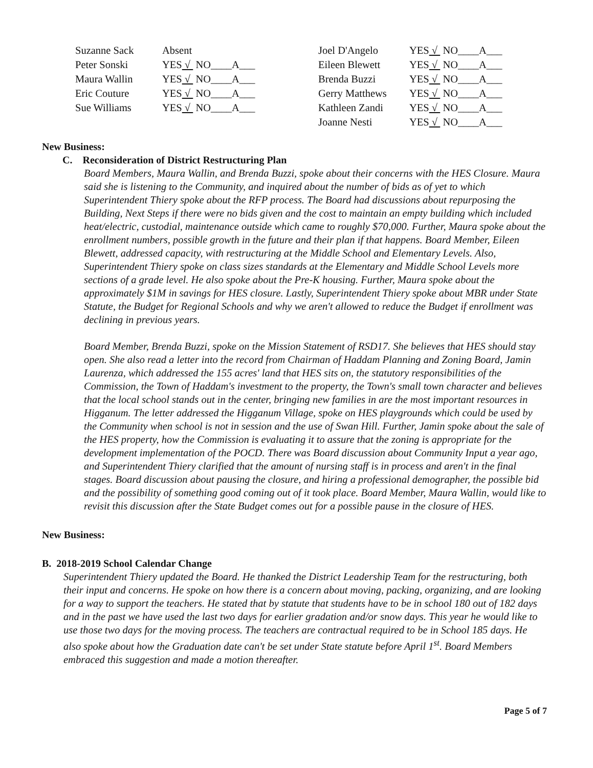| Suzanne Sack | Absent | Joel D'Angelo | YES √ NO____A___ |
| Peter Sonski | YES √ NO____A___ | Eileen Blewett | YES √ NO____A___ |
| Maura Wallin | YES √ NO____A___ | Brenda Buzzi | YES √ NO____A___ |
| Eric Couture | YES √ NO____A___ | Gerry Matthews | YES √ NO____A___ |
| Sue Williams | YES √ NO____A___ | Kathleen Zandi | YES √ NO____A___ |
| | | Joanne Nesti | YES √ NO____A___ |
New Business:
C. Reconsideration of District Restructuring Plan
Board Members, Maura Wallin, and Brenda Buzzi, spoke about their concerns with the HES Closure. Maura said she is listening to the Community, and inquired about the number of bids as of yet to which Superintendent Thiery spoke about the RFP process. The Board had discussions about repurposing the Building, Next Steps if there were no bids given and the cost to maintain an empty building which included heat/electric, custodial, maintenance outside which came to roughly $70,000. Further, Maura spoke about the enrollment numbers, possible growth in the future and their plan if that happens. Board Member, Eileen Blewett, addressed capacity, with restructuring at the Middle School and Elementary Levels. Also, Superintendent Thiery spoke on class sizes standards at the Elementary and Middle School Levels more sections of a grade level. He also spoke about the Pre-K housing. Further, Maura spoke about the approximately $1M in savings for HES closure. Lastly, Superintendent Thiery spoke about MBR under State Statute, the Budget for Regional Schools and why we aren't allowed to reduce the Budget if enrollment was declining in previous years.
Board Member, Brenda Buzzi, spoke on the Mission Statement of RSD17. She believes that HES should stay open. She also read a letter into the record from Chairman of Haddam Planning and Zoning Board, Jamin Laurenza, which addressed the 155 acres' land that HES sits on, the statutory responsibilities of the Commission, the Town of Haddam's investment to the property, the Town's small town character and believes that the local school stands out in the center, bringing new families in are the most important resources in Higganum. The letter addressed the Higganum Village, spoke on HES playgrounds which could be used by the Community when school is not in session and the use of Swan Hill. Further, Jamin spoke about the sale of the HES property, how the Commission is evaluating it to assure that the zoning is appropriate for the development implementation of the POCD. There was Board discussion about Community Input a year ago, and Superintendent Thiery clarified that the amount of nursing staff is in process and aren't in the final stages. Board discussion about pausing the closure, and hiring a professional demographer, the possible bid and the possibility of something good coming out of it took place. Board Member, Maura Wallin, would like to revisit this discussion after the State Budget comes out for a possible pause in the closure of HES.
New Business:
B. 2018-2019 School Calendar Change
Superintendent Thiery updated the Board. He thanked the District Leadership Team for the restructuring, both their input and concerns. He spoke on how there is a concern about moving, packing, organizing, and are looking for a way to support the teachers. He stated that by statute that students have to be in school 180 out of 182 days and in the past we have used the last two days for earlier gradation and/or snow days. This year he would like to use those two days for the moving process. The teachers are contractual required to be in School 185 days. He also spoke about how the Graduation date can't be set under State statute before April 1<sup>st</sup>. Board Members embraced this suggestion and made a motion thereafter.
Page 5 of 7